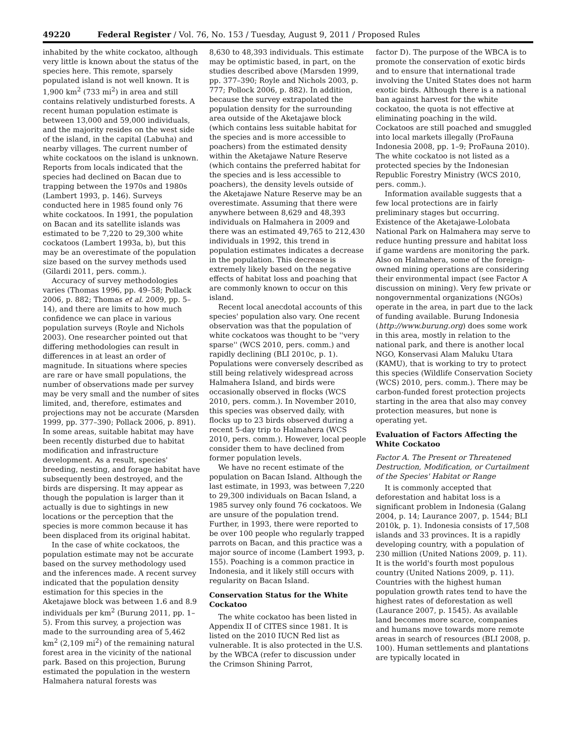49220 Federal Register / Vol. 76, No. 153 / Tuesday, August 9, 2011 / Proposed Rules
inhabited by the white cockatoo, although very little is known about the status of the species here. This remote, sparsely populated island is not well known. It is 1,900 km<sup>2</sup> (733 mi<sup>2</sup>) in area and still contains relatively undisturbed forests. A recent human population estimate is between 13,000 and 59,000 individuals, and the majority resides on the west side of the island, in the capital (Labuha) and nearby villages. The current number of white cockatoos on the island is unknown. Reports from locals indicated that the species had declined on Bacan due to trapping between the 1970s and 1980s (Lambert 1993, p. 146). Surveys conducted here in 1985 found only 76 white cockatoos. In 1991, the population on Bacan and its satellite islands was estimated to be 7,220 to 29,300 white cockatoos (Lambert 1993a, b), but this may be an overestimate of the population size based on the survey methods used (Gilardi 2011, pers. comm.).
Accuracy of survey methodologies varies (Thomas 1996, pp. 49–58; Pollack 2006, p. 882; Thomas et al. 2009, pp. 5–14), and there are limits to how much confidence we can place in various population surveys (Royle and Nichols 2003). One researcher pointed out that differing methodologies can result in differences in at least an order of magnitude. In situations where species are rare or have small populations, the number of observations made per survey may be very small and the number of sites limited, and, therefore, estimates and projections may not be accurate (Marsden 1999, pp. 377–390; Pollack 2006, p. 891). In some areas, suitable habitat may have been recently disturbed due to habitat modification and infrastructure development. As a result, species' breeding, nesting, and forage habitat have subsequently been destroyed, and the birds are dispersing. It may appear as though the population is larger than it actually is due to sightings in new locations or the perception that the species is more common because it has been displaced from its original habitat.
In the case of white cockatoos, the population estimate may not be accurate based on the survey methodology used and the inferences made. A recent survey indicated that the population density estimation for this species in the Aketajawe block was between 1.6 and 8.9 individuals per km<sup>2</sup> (Burung 2011, pp. 1–5). From this survey, a projection was made to the surrounding area of 5,462 km<sup>2</sup> (2,109 mi<sup>2</sup>) of the remaining natural forest area in the vicinity of the national park. Based on this projection, Burung estimated the population in the western Halmahera natural forests was
8,630 to 48,393 individuals. This estimate may be optimistic based, in part, on the studies described above (Marsden 1999, pp. 377–390; Royle and Nichols 2003, p. 777; Pollock 2006, p. 882). In addition, because the survey extrapolated the population density for the surrounding area outside of the Aketajawe block (which contains less suitable habitat for the species and is more accessible to poachers) from the estimated density within the Aketajawe Nature Reserve (which contains the preferred habitat for the species and is less accessible to poachers), the density levels outside of the Aketajawe Nature Reserve may be an overestimate. Assuming that there were anywhere between 8,629 and 48,393 individuals on Halmahera in 2009 and there was an estimated 49,765 to 212,430 individuals in 1992, this trend in population estimates indicates a decrease in the population. This decrease is extremely likely based on the negative effects of habitat loss and poaching that are commonly known to occur on this island.
Recent local anecdotal accounts of this species' population also vary. One recent observation was that the population of white cockatoos was thought to be ''very sparse'' (WCS 2010, pers. comm.) and rapidly declining (BLI 2010c, p. 1). Populations were conversely described as still being relatively widespread across Halmahera Island, and birds were occasionally observed in flocks (WCS 2010, pers. comm.). In November 2010, this species was observed daily, with flocks up to 23 birds observed during a recent 5-day trip to Halmahera (WCS 2010, pers. comm.). However, local people consider them to have declined from former population levels.
We have no recent estimate of the population on Bacan Island. Although the last estimate, in 1993, was between 7,220 to 29,300 individuals on Bacan Island, a 1985 survey only found 76 cockatoos. We are unsure of the population trend. Further, in 1993, there were reported to be over 100 people who regularly trapped parrots on Bacan, and this practice was a major source of income (Lambert 1993, p. 155). Poaching is a common practice in Indonesia, and it likely still occurs with regularity on Bacan Island.
Conservation Status for the White Cockatoo
The white cockatoo has been listed in Appendix II of CITES since 1981. It is listed on the 2010 IUCN Red list as vulnerable. It is also protected in the U.S. by the WBCA (refer to discussion under the Crimson Shining Parrot,
factor D). The purpose of the WBCA is to promote the conservation of exotic birds and to ensure that international trade involving the United States does not harm exotic birds. Although there is a national ban against harvest for the white cockatoo, the quota is not effective at eliminating poaching in the wild. Cockatoos are still poached and smuggled into local markets illegally (ProFauna Indonesia 2008, pp. 1–9; ProFauna 2010). The white cockatoo is not listed as a protected species by the Indonesian Republic Forestry Ministry (WCS 2010, pers. comm.).
Information available suggests that a few local protections are in fairly preliminary stages but occurring. Existence of the Aketajawe-Lolobata National Park on Halmahera may serve to reduce hunting pressure and habitat loss if game wardens are monitoring the park. Also on Halmahera, some of the foreign-owned mining operations are considering their environmental impact (see Factor A discussion on mining). Very few private or nongovernmental organizations (NGOs) operate in the area, in part due to the lack of funding available. Burung Indonesia (http://www.burung.org) does some work in this area, mostly in relation to the national park, and there is another local NGO, Konservasi Alam Maluku Utara (KAMU), that is working to try to protect this species (Wildlife Conservation Society (WCS) 2010, pers. comm.). There may be carbon-funded forest protection projects starting in the area that also may convey protection measures, but none is operating yet.
Evaluation of Factors Affecting the White Cockatoo
Factor A. The Present or Threatened Destruction, Modification, or Curtailment of the Species' Habitat or Range
It is commonly accepted that deforestation and habitat loss is a significant problem in Indonesia (Galang 2004, p. 14; Laurance 2007, p. 1544; BLI 2010k, p. 1). Indonesia consists of 17,508 islands and 33 provinces. It is a rapidly developing country, with a population of 230 million (United Nations 2009, p. 11). It is the world's fourth most populous country (United Nations 2009, p. 11). Countries with the highest human population growth rates tend to have the highest rates of deforestation as well (Laurance 2007, p. 1545). As available land becomes more scarce, companies and humans move towards more remote areas in search of resources (BLI 2008, p. 100). Human settlements and plantations are typically located in